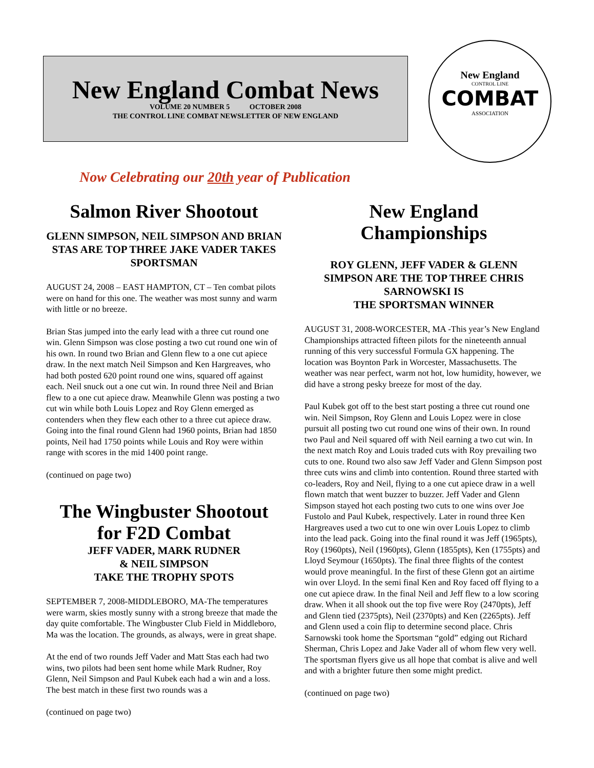New England Combat News
VOLUME 20 NUMBER 5 OCTOBER 2008
THE CONTROL LINE COMBAT NEWSLETTER OF NEW ENGLAND
New England
CONTROL LINE
COMBAT
ASSOCIATION
Now Celebrating our 20th year of Publication
Salmon River Shootout
GLENN SIMPSON, NEIL SIMPSON AND BRIAN STAS ARE TOP THREE JAKE VADER TAKES SPORTSMAN
AUGUST 24, 2008 – EAST HAMPTON, CT – Ten combat pilots were on hand for this one. The weather was most sunny and warm with little or no breeze.
Brian Stas jumped into the early lead with a three cut round one win. Glenn Simpson was close posting a two cut round one win of his own. In round two Brian and Glenn flew to a one cut apiece draw. In the next match Neil Simpson and Ken Hargreaves, who had both posted 620 point round one wins, squared off against each. Neil snuck out a one cut win. In round three Neil and Brian flew to a one cut apiece draw. Meanwhile Glenn was posting a two cut win while both Louis Lopez and Roy Glenn emerged as contenders when they flew each other to a three cut apiece draw. Going into the final round Glenn had 1960 points, Brian had 1850 points, Neil had 1750 points while Louis and Roy were within range with scores in the mid 1400 point range.
(continued on page two)
The Wingbuster Shootout for F2D Combat
JEFF VADER, MARK RUDNER
& NEIL SIMPSON
TAKE THE TROPHY SPOTS
SEPTEMBER 7, 2008-MIDDLEBORO, MA-The temperatures were warm, skies mostly sunny with a strong breeze that made the day quite comfortable. The Wingbuster Club Field in Middleboro, Ma was the location. The grounds, as always, were in great shape.
At the end of two rounds Jeff Vader and Matt Stas each had two wins, two pilots had been sent home while Mark Rudner, Roy Glenn, Neil Simpson and Paul Kubek each had a win and a loss. The best match in these first two rounds was a
(continued on page two)
New England Championships
ROY GLENN, JEFF VADER & GLENN SIMPSON ARE THE TOP THREE CHRIS SARNOWSKI IS
THE SPORTSMAN WINNER
AUGUST 31, 2008-WORCESTER, MA -This year’s New England Championships attracted fifteen pilots for the nineteenth annual running of this very successful Formula GX happening. The location was Boynton Park in Worcester, Massachusetts. The weather was near perfect, warm not hot, low humidity, however, we did have a strong pesky breeze for most of the day.
Paul Kubek got off to the best start posting a three cut round one win. Neil Simpson, Roy Glenn and Louis Lopez were in close pursuit all posting two cut round one wins of their own. In round two Paul and Neil squared off with Neil earning a two cut win. In the next match Roy and Louis traded cuts with Roy prevailing two cuts to one. Round two also saw Jeff Vader and Glenn Simpson post three cuts wins and climb into contention. Round three started with co-leaders, Roy and Neil, flying to a one cut apiece draw in a well flown match that went buzzer to buzzer. Jeff Vader and Glenn Simpson stayed hot each posting two cuts to one wins over Joe Fustolo and Paul Kubek, respectively. Later in round three Ken Hargreaves used a two cut to one win over Louis Lopez to climb into the lead pack. Going into the final round it was Jeff (1965pts), Roy (1960pts), Neil (1960pts), Glenn (1855pts), Ken (1755pts) and Lloyd Seymour (1650pts). The final three flights of the contest would prove meaningful. In the first of these Glenn got an airtime win over Lloyd. In the semi final Ken and Roy faced off flying to a one cut apiece draw. In the final Neil and Jeff flew to a low scoring draw. When it all shook out the top five were Roy (2470pts), Jeff and Glenn tied (2375pts), Neil (2370pts) and Ken (2265pts). Jeff and Glenn used a coin flip to determine second place. Chris Sarnowski took home the Sportsman “gold” edging out Richard Sherman, Chris Lopez and Jake Vader all of whom flew very well. The sportsman flyers give us all hope that combat is alive and well and with a brighter future then some might predict.
(continued on page two)